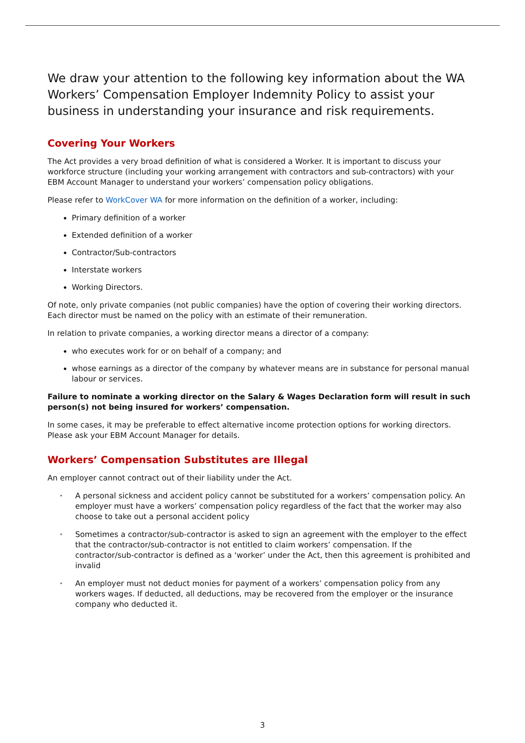We draw your attention to the following key information about the WA Workers’ Compensation Employer Indemnity Policy to assist your business in understanding your insurance and risk requirements.
Covering Your Workers
The Act provides a very broad definition of what is considered a Worker. It is important to discuss your workforce structure (including your working arrangement with contractors and sub-contractors) with your EBM Account Manager to understand your workers’ compensation policy obligations.
Please refer to WorkCover WA for more information on the definition of a worker, including:
Primary definition of a worker
Extended definition of a worker
Contractor/Sub-contractors
Interstate workers
Working Directors.
Of note, only private companies (not public companies) have the option of covering their working directors. Each director must be named on the policy with an estimate of their remuneration.
In relation to private companies, a working director means a director of a company:
who executes work for or on behalf of a company; and
whose earnings as a director of the company by whatever means are in substance for personal manual labour or services.
Failure to nominate a working director on the Salary & Wages Declaration form will result in such person(s) not being insured for workers’ compensation.
In some cases, it may be preferable to effect alternative income protection options for working directors. Please ask your EBM Account Manager for details.
Workers’ Compensation Substitutes are Illegal
An employer cannot contract out of their liability under the Act.
• A personal sickness and accident policy cannot be substituted for a workers’ compensation policy. An employer must have a workers’ compensation policy regardless of the fact that the worker may also choose to take out a personal accident policy
• Sometimes a contractor/sub-contractor is asked to sign an agreement with the employer to the effect that the contractor/sub-contractor is not entitled to claim workers’ compensation. If the contractor/sub-contractor is defined as a ‘worker’ under the Act, then this agreement is prohibited and invalid
• An employer must not deduct monies for payment of a workers’ compensation policy from any workers wages. If deducted, all deductions, may be recovered from the employer or the insurance company who deducted it.
3